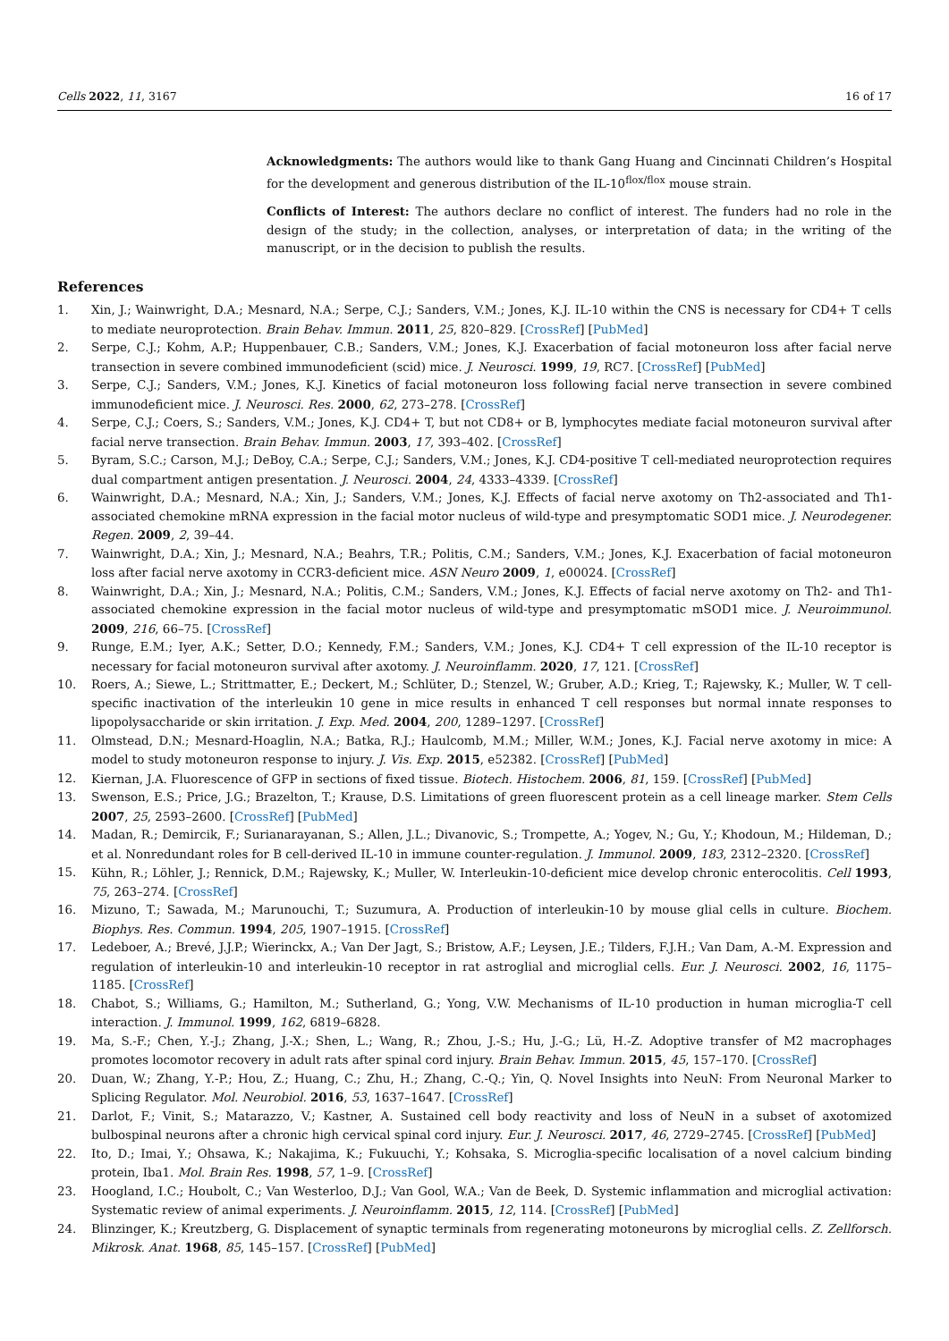Cells 2022, 11, 3167 16 of 17
Acknowledgments: The authors would like to thank Gang Huang and Cincinnati Children’s Hospital for the development and generous distribution of the IL-10<sup>flox/flox</sup> mouse strain.
Conflicts of Interest: The authors declare no conflict of interest. The funders had no role in the design of the study; in the collection, analyses, or interpretation of data; in the writing of the manuscript, or in the decision to publish the results.
References
1. Xin, J.; Wainwright, D.A.; Mesnard, N.A.; Serpe, C.J.; Sanders, V.M.; Jones, K.J. IL-10 within the CNS is necessary for CD4+ T cells to mediate neuroprotection. Brain Behav. Immun. 2011, 25, 820–829. [CrossRef] [PubMed]
2. Serpe, C.J.; Kohm, A.P.; Huppenbauer, C.B.; Sanders, V.M.; Jones, K.J. Exacerbation of facial motoneuron loss after facial nerve transection in severe combined immunodeficient (scid) mice. J. Neurosci. 1999, 19, RC7. [CrossRef] [PubMed]
3. Serpe, C.J.; Sanders, V.M.; Jones, K.J. Kinetics of facial motoneuron loss following facial nerve transection in severe combined immunodeficient mice. J. Neurosci. Res. 2000, 62, 273–278. [CrossRef]
4. Serpe, C.J.; Coers, S.; Sanders, V.M.; Jones, K.J. CD4+ T, but not CD8+ or B, lymphocytes mediate facial motoneuron survival after facial nerve transection. Brain Behav. Immun. 2003, 17, 393–402. [CrossRef]
5. Byram, S.C.; Carson, M.J.; DeBoy, C.A.; Serpe, C.J.; Sanders, V.M.; Jones, K.J. CD4-positive T cell-mediated neuroprotection requires dual compartment antigen presentation. J. Neurosci. 2004, 24, 4333–4339. [CrossRef]
6. Wainwright, D.A.; Mesnard, N.A.; Xin, J.; Sanders, V.M.; Jones, K.J. Effects of facial nerve axotomy on Th2-associated and Th1-associated chemokine mRNA expression in the facial motor nucleus of wild-type and presymptomatic SOD1 mice. J. Neurodegener. Regen. 2009, 2, 39–44.
7. Wainwright, D.A.; Xin, J.; Mesnard, N.A.; Beahrs, T.R.; Politis, C.M.; Sanders, V.M.; Jones, K.J. Exacerbation of facial motoneuron loss after facial nerve axotomy in CCR3-deficient mice. ASN Neuro 2009, 1, e00024. [CrossRef]
8. Wainwright, D.A.; Xin, J.; Mesnard, N.A.; Politis, C.M.; Sanders, V.M.; Jones, K.J. Effects of facial nerve axotomy on Th2- and Th1-associated chemokine expression in the facial motor nucleus of wild-type and presymptomatic mSOD1 mice. J. Neuroimmunol. 2009, 216, 66–75. [CrossRef]
9. Runge, E.M.; Iyer, A.K.; Setter, D.O.; Kennedy, F.M.; Sanders, V.M.; Jones, K.J. CD4+ T cell expression of the IL-10 receptor is necessary for facial motoneuron survival after axotomy. J. Neuroinflamm. 2020, 17, 121. [CrossRef]
10. Roers, A.; Siewe, L.; Strittmatter, E.; Deckert, M.; Schlüter, D.; Stenzel, W.; Gruber, A.D.; Krieg, T.; Rajewsky, K.; Muller, W. T cell-specific inactivation of the interleukin 10 gene in mice results in enhanced T cell responses but normal innate responses to lipopolysaccharide or skin irritation. J. Exp. Med. 2004, 200, 1289–1297. [CrossRef]
11. Olmstead, D.N.; Mesnard-Hoaglin, N.A.; Batka, R.J.; Haulcomb, M.M.; Miller, W.M.; Jones, K.J. Facial nerve axotomy in mice: A model to study motoneuron response to injury. J. Vis. Exp. 2015, e52382. [CrossRef] [PubMed]
12. Kiernan, J.A. Fluorescence of GFP in sections of fixed tissue. Biotech. Histochem. 2006, 81, 159. [CrossRef] [PubMed]
13. Swenson, E.S.; Price, J.G.; Brazelton, T.; Krause, D.S. Limitations of green fluorescent protein as a cell lineage marker. Stem Cells 2007, 25, 2593–2600. [CrossRef] [PubMed]
14. Madan, R.; Demircik, F.; Surianarayanan, S.; Allen, J.L.; Divanovic, S.; Trompette, A.; Yogev, N.; Gu, Y.; Khodoun, M.; Hildeman, D.; et al. Nonredundant roles for B cell-derived IL-10 in immune counter-regulation. J. Immunol. 2009, 183, 2312–2320. [CrossRef]
15. Kühn, R.; Löhler, J.; Rennick, D.M.; Rajewsky, K.; Muller, W. Interleukin-10-deficient mice develop chronic enterocolitis. Cell 1993, 75, 263–274. [CrossRef]
16. Mizuno, T.; Sawada, M.; Marunouchi, T.; Suzumura, A. Production of interleukin-10 by mouse glial cells in culture. Biochem. Biophys. Res. Commun. 1994, 205, 1907–1915. [CrossRef]
17. Ledeboer, A.; Brevé, J.J.P.; Wierinckx, A.; Van Der Jagt, S.; Bristow, A.F.; Leysen, J.E.; Tilders, F.J.H.; Van Dam, A.-M. Expression and regulation of interleukin-10 and interleukin-10 receptor in rat astroglial and microglial cells. Eur. J. Neurosci. 2002, 16, 1175–1185. [CrossRef]
18. Chabot, S.; Williams, G.; Hamilton, M.; Sutherland, G.; Yong, V.W. Mechanisms of IL-10 production in human microglia-T cell interaction. J. Immunol. 1999, 162, 6819–6828.
19. Ma, S.-F.; Chen, Y.-J.; Zhang, J.-X.; Shen, L.; Wang, R.; Zhou, J.-S.; Hu, J.-G.; Lü, H.-Z. Adoptive transfer of M2 macrophages promotes locomotor recovery in adult rats after spinal cord injury. Brain Behav. Immun. 2015, 45, 157–170. [CrossRef]
20. Duan, W.; Zhang, Y.-P.; Hou, Z.; Huang, C.; Zhu, H.; Zhang, C.-Q.; Yin, Q. Novel Insights into NeuN: From Neuronal Marker to Splicing Regulator. Mol. Neurobiol. 2016, 53, 1637–1647. [CrossRef]
21. Darlot, F.; Vinit, S.; Matarazzo, V.; Kastner, A. Sustained cell body reactivity and loss of NeuN in a subset of axotomized bulbospinal neurons after a chronic high cervical spinal cord injury. Eur. J. Neurosci. 2017, 46, 2729–2745. [CrossRef] [PubMed]
22. Ito, D.; Imai, Y.; Ohsawa, K.; Nakajima, K.; Fukuuchi, Y.; Kohsaka, S. Microglia-specific localisation of a novel calcium binding protein, Iba1. Mol. Brain Res. 1998, 57, 1–9. [CrossRef]
23. Hoogland, I.C.; Houbolt, C.; Van Westerloo, D.J.; Van Gool, W.A.; Van de Beek, D. Systemic inflammation and microglial activation: Systematic review of animal experiments. J. Neuroinflamm. 2015, 12, 114. [CrossRef] [PubMed]
24. Blinzinger, K.; Kreutzberg, G. Displacement of synaptic terminals from regenerating motoneurons by microglial cells. Z. Zellforsch. Mikrosk. Anat. 1968, 85, 145–157. [CrossRef] [PubMed]